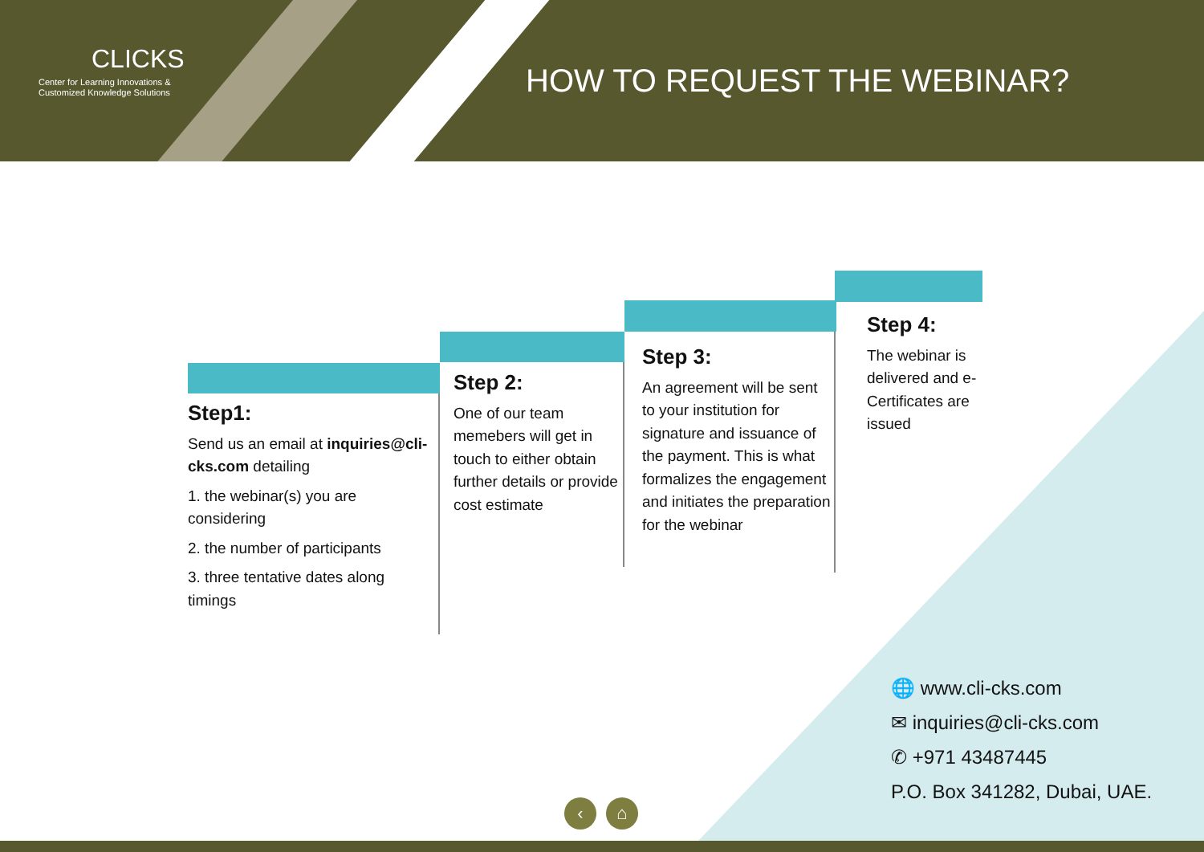CLICKS
Center for Learning Innovations &
Customized Knowledge Solutions
HOW TO REQUEST THE WEBINAR?
Step1:
Send us an email at inquiries@cli-cks.com detailing
1. the webinar(s) you are considering
2. the number of participants
3. three tentative dates along timings
Step 2:
One of our team memebers will get in touch to either obtain further details or provide cost estimate
Step 3:
An agreement will be sent to your institution for signature and issuance of the payment. This is what formalizes the engagement and initiates the preparation for the webinar
Step 4:
The webinar is delivered and e-Certificates are issued
🌐 www.cli-cks.com
✉ inquiries@cli-cks.com
✆ +971 43487445
P.O. Box 341282, Dubai, UAE.
‹ ⌂